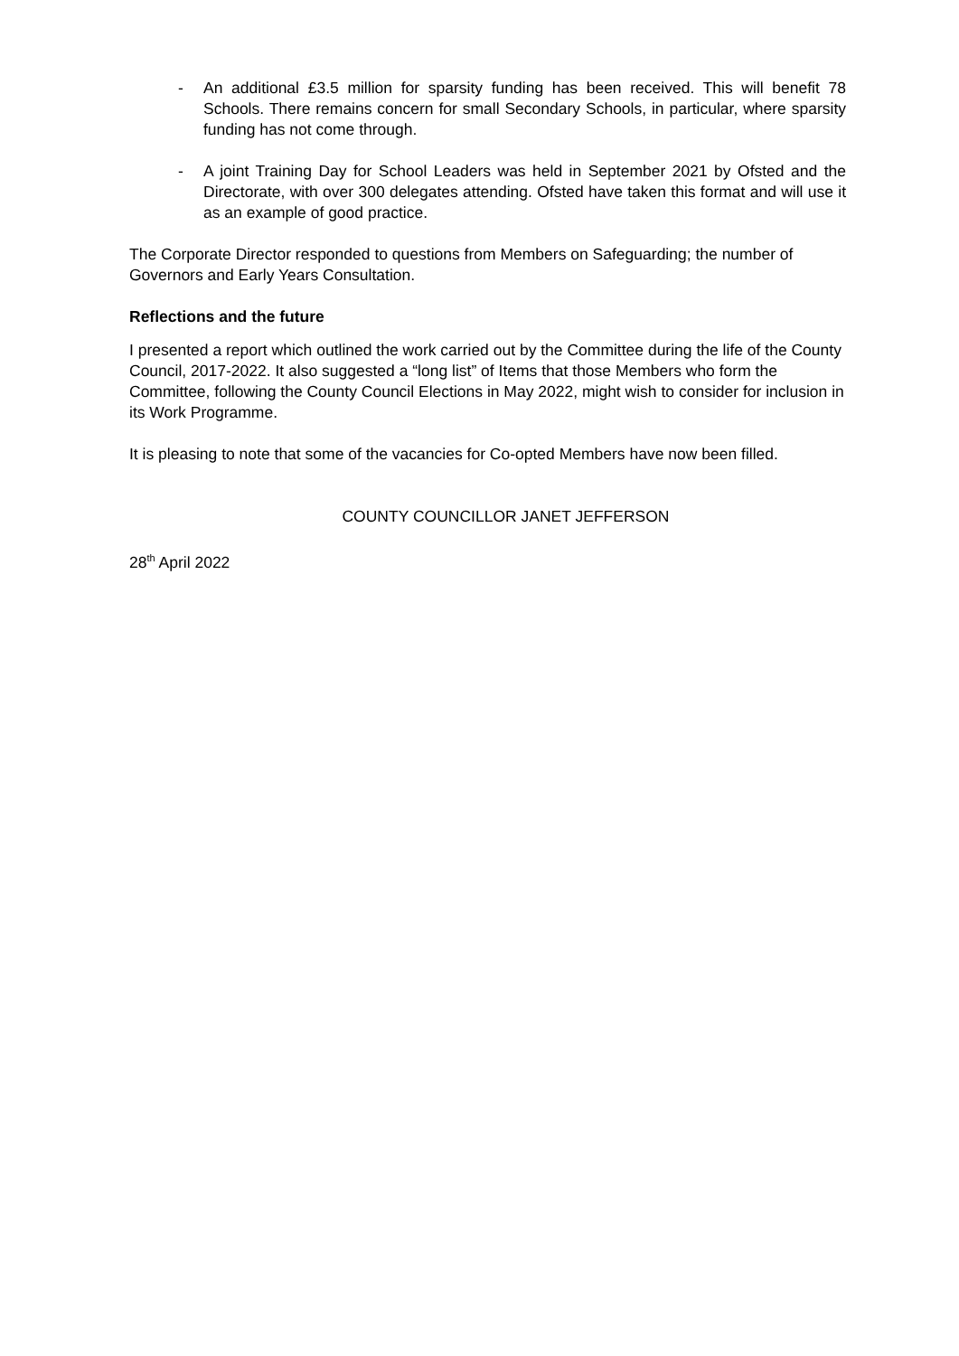- An additional £3.5 million for sparsity funding has been received. This will benefit 78 Schools. There remains concern for small Secondary Schools, in particular, where sparsity funding has not come through.
- A joint Training Day for School Leaders was held in September 2021 by Ofsted and the Directorate, with over 300 delegates attending. Ofsted have taken this format and will use it as an example of good practice.
The Corporate Director responded to questions from Members on Safeguarding; the number of Governors and Early Years Consultation.
Reflections and the future
I presented a report which outlined the work carried out by the Committee during the life of the County Council, 2017-2022. It also suggested a “long list” of Items that those Members who form the Committee, following the County Council Elections in May 2022, might wish to consider for inclusion in its Work Programme.
It is pleasing to note that some of the vacancies for Co-opted Members have now been filled.
COUNTY COUNCILLOR JANET JEFFERSON
28<sup>th</sup> April 2022